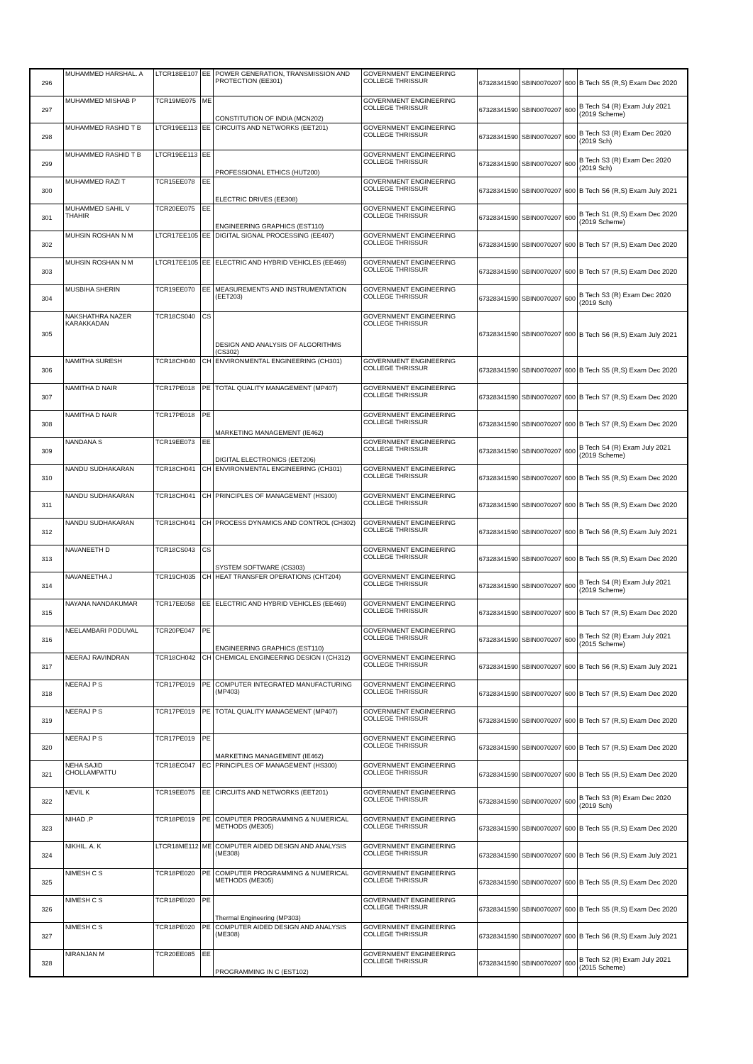| 296 | MUHAMMED HARSHAL. A | LTCR18EE107 | EE | POWER GENERATION, TRANSMISSION AND PROTECTION (EE301) | GOVERNMENT ENGINEERING COLLEGE THRISSUR | 67328341590 | SBIN0070207 | 600 | B Tech S5 (R,S) Exam Dec 2020 |
| 297 | MUHAMMED MISHAB P | TCR19ME075 | ME | CONSTITUTION OF INDIA (MCN202) | GOVERNMENT ENGINEERING COLLEGE THRISSUR | 67328341590 | SBIN0070207 | 600 | B Tech S4 (R) Exam July 2021 (2019 Scheme) |
| 298 | MUHAMMED RASHID T B | LTCR19EE113 | EE | CIRCUITS AND NETWORKS (EET201) | GOVERNMENT ENGINEERING COLLEGE THRISSUR | 67328341590 | SBIN0070207 | 600 | B Tech S3 (R) Exam Dec 2020 (2019 Sch) |
| 299 | MUHAMMED RASHID T B | LTCR19EE113 | EE | PROFESSIONAL ETHICS (HUT200) | GOVERNMENT ENGINEERING COLLEGE THRISSUR | 67328341590 | SBIN0070207 | 600 | B Tech S3 (R) Exam Dec 2020 (2019 Sch) |
| 300 | MUHAMMED RAZI T | TCR15EE078 | EE | ELECTRIC DRIVES (EE308) | GOVERNMENT ENGINEERING COLLEGE THRISSUR | 67328341590 | SBIN0070207 | 600 | B Tech S6 (R,S) Exam July 2021 |
| 301 | MUHAMMED SAHIL V THAHIR | TCR20EE075 | EE | ENGINEERING GRAPHICS (EST110) | GOVERNMENT ENGINEERING COLLEGE THRISSUR | 67328341590 | SBIN0070207 | 600 | B Tech S1 (R,S) Exam Dec 2020 (2019 Scheme) |
| 302 | MUHSIN ROSHAN N M | LTCR17EE105 | EE | DIGITAL SIGNAL PROCESSING (EE407) | GOVERNMENT ENGINEERING COLLEGE THRISSUR | 67328341590 | SBIN0070207 | 600 | B Tech S7 (R,S) Exam Dec 2020 |
| 303 | MUHSIN ROSHAN N M | LTCR17EE105 | EE | ELECTRIC AND HYBRID VEHICLES (EE469) | GOVERNMENT ENGINEERING COLLEGE THRISSUR | 67328341590 | SBIN0070207 | 600 | B Tech S7 (R,S) Exam Dec 2020 |
| 304 | MUSBIHA SHERIN | TCR19EE070 | EE | MEASUREMENTS AND INSTRUMENTATION (EET203) | GOVERNMENT ENGINEERING COLLEGE THRISSUR | 67328341590 | SBIN0070207 | 600 | B Tech S3 (R) Exam Dec 2020 (2019 Sch) |
| 305 | NAKSHATHRA NAZER KARAKKADAN | TCR18CS040 | CS | DESIGN AND ANALYSIS OF ALGORITHMS (CS302) | GOVERNMENT ENGINEERING COLLEGE THRISSUR | 67328341590 | SBIN0070207 | 600 | B Tech S6 (R,S) Exam July 2021 |
| 306 | NAMITHA SURESH | TCR18CH040 | CH | ENVIRONMENTAL ENGINEERING (CH301) | GOVERNMENT ENGINEERING COLLEGE THRISSUR | 67328341590 | SBIN0070207 | 600 | B Tech S5 (R,S) Exam Dec 2020 |
| 307 | NAMITHA D NAIR | TCR17PE018 | PE | TOTAL QUALITY MANAGEMENT (MP407) | GOVERNMENT ENGINEERING COLLEGE THRISSUR | 67328341590 | SBIN0070207 | 600 | B Tech S7 (R,S) Exam Dec 2020 |
| 308 | NAMITHA D NAIR | TCR17PE018 | PE | MARKETING MANAGEMENT (IE462) | GOVERNMENT ENGINEERING COLLEGE THRISSUR | 67328341590 | SBIN0070207 | 600 | B Tech S7 (R,S) Exam Dec 2020 |
| 309 | NANDANA S | TCR19EE073 | EE | DIGITAL ELECTRONICS (EET206) | GOVERNMENT ENGINEERING COLLEGE THRISSUR | 67328341590 | SBIN0070207 | 600 | B Tech S4 (R) Exam July 2021 (2019 Scheme) |
| 310 | NANDU SUDHAKARAN | TCR18CH041 | CH | ENVIRONMENTAL ENGINEERING (CH301) | GOVERNMENT ENGINEERING COLLEGE THRISSUR | 67328341590 | SBIN0070207 | 600 | B Tech S5 (R,S) Exam Dec 2020 |
| 311 | NANDU SUDHAKARAN | TCR18CH041 | CH | PRINCIPLES OF MANAGEMENT (HS300) | GOVERNMENT ENGINEERING COLLEGE THRISSUR | 67328341590 | SBIN0070207 | 600 | B Tech S5 (R,S) Exam Dec 2020 |
| 312 | NANDU SUDHAKARAN | TCR18CH041 | CH | PROCESS DYNAMICS AND CONTROL (CH302) | GOVERNMENT ENGINEERING COLLEGE THRISSUR | 67328341590 | SBIN0070207 | 600 | B Tech S6 (R,S) Exam July 2021 |
| 313 | NAVANEETH D | TCR18CS043 | CS | SYSTEM SOFTWARE (CS303) | GOVERNMENT ENGINEERING COLLEGE THRISSUR | 67328341590 | SBIN0070207 | 600 | B Tech S5 (R,S) Exam Dec 2020 |
| 314 | NAVANEETHA J | TCR19CH035 | CH | HEAT TRANSFER OPERATIONS (CHT204) | GOVERNMENT ENGINEERING COLLEGE THRISSUR | 67328341590 | SBIN0070207 | 600 | B Tech S4 (R) Exam July 2021 (2019 Scheme) |
| 315 | NAYANA NANDAKUMAR | TCR17EE058 | EE | ELECTRIC AND HYBRID VEHICLES (EE469) | GOVERNMENT ENGINEERING COLLEGE THRISSUR | 67328341590 | SBIN0070207 | 600 | B Tech S7 (R,S) Exam Dec 2020 |
| 316 | NEELAMBARI PODUVAL | TCR20PE047 | PE | ENGINEERING GRAPHICS (EST110) | GOVERNMENT ENGINEERING COLLEGE THRISSUR | 67328341590 | SBIN0070207 | 600 | B Tech S2 (R) Exam July 2021 (2015 Scheme) |
| 317 | NEERAJ RAVINDRAN | TCR18CH042 | CH | CHEMICAL ENGINEERING DESIGN I (CH312) | GOVERNMENT ENGINEERING COLLEGE THRISSUR | 67328341590 | SBIN0070207 | 600 | B Tech S6 (R,S) Exam July 2021 |
| 318 | NEERAJ P S | TCR17PE019 | PE | COMPUTER INTEGRATED MANUFACTURING (MP403) | GOVERNMENT ENGINEERING COLLEGE THRISSUR | 67328341590 | SBIN0070207 | 600 | B Tech S7 (R,S) Exam Dec 2020 |
| 319 | NEERAJ P S | TCR17PE019 | PE | TOTAL QUALITY MANAGEMENT (MP407) | GOVERNMENT ENGINEERING COLLEGE THRISSUR | 67328341590 | SBIN0070207 | 600 | B Tech S7 (R,S) Exam Dec 2020 |
| 320 | NEERAJ P S | TCR17PE019 | PE | MARKETING MANAGEMENT (IE462) | GOVERNMENT ENGINEERING COLLEGE THRISSUR | 67328341590 | SBIN0070207 | 600 | B Tech S7 (R,S) Exam Dec 2020 |
| 321 | NEHA SAJID CHOLLAMPATTU | TCR18EC047 | EC | PRINCIPLES OF MANAGEMENT (HS300) | GOVERNMENT ENGINEERING COLLEGE THRISSUR | 67328341590 | SBIN0070207 | 600 | B Tech S5 (R,S) Exam Dec 2020 |
| 322 | NEVIL K | TCR19EE075 | EE | CIRCUITS AND NETWORKS (EET201) | GOVERNMENT ENGINEERING COLLEGE THRISSUR | 67328341590 | SBIN0070207 | 600 | B Tech S3 (R) Exam Dec 2020 (2019 Sch) |
| 323 | NIHAD .P | TCR18PE019 | PE | COMPUTER PROGRAMMING & NUMERICAL METHODS (ME305) | GOVERNMENT ENGINEERING COLLEGE THRISSUR | 67328341590 | SBIN0070207 | 600 | B Tech S5 (R,S) Exam Dec 2020 |
| 324 | NIKHIL. A. K | LTCR18ME112 | ME | COMPUTER AIDED DESIGN AND ANALYSIS (ME308) | GOVERNMENT ENGINEERING COLLEGE THRISSUR | 67328341590 | SBIN0070207 | 600 | B Tech S6 (R,S) Exam July 2021 |
| 325 | NIMESH C S | TCR18PE020 | PE | COMPUTER PROGRAMMING & NUMERICAL METHODS (ME305) | GOVERNMENT ENGINEERING COLLEGE THRISSUR | 67328341590 | SBIN0070207 | 600 | B Tech S5 (R,S) Exam Dec 2020 |
| 326 | NIMESH C S | TCR18PE020 | PE | Thermal Engineering (MP303) | GOVERNMENT ENGINEERING COLLEGE THRISSUR | 67328341590 | SBIN0070207 | 600 | B Tech S5 (R,S) Exam Dec 2020 |
| 327 | NIMESH C S | TCR18PE020 | PE | COMPUTER AIDED DESIGN AND ANALYSIS (ME308) | GOVERNMENT ENGINEERING COLLEGE THRISSUR | 67328341590 | SBIN0070207 | 600 | B Tech S6 (R,S) Exam July 2021 |
| 328 | NIRANJAN M | TCR20EE085 | EE | PROGRAMMING IN C (EST102) | GOVERNMENT ENGINEERING COLLEGE THRISSUR | 67328341590 | SBIN0070207 | 600 | B Tech S2 (R) Exam July 2021 (2015 Scheme) |